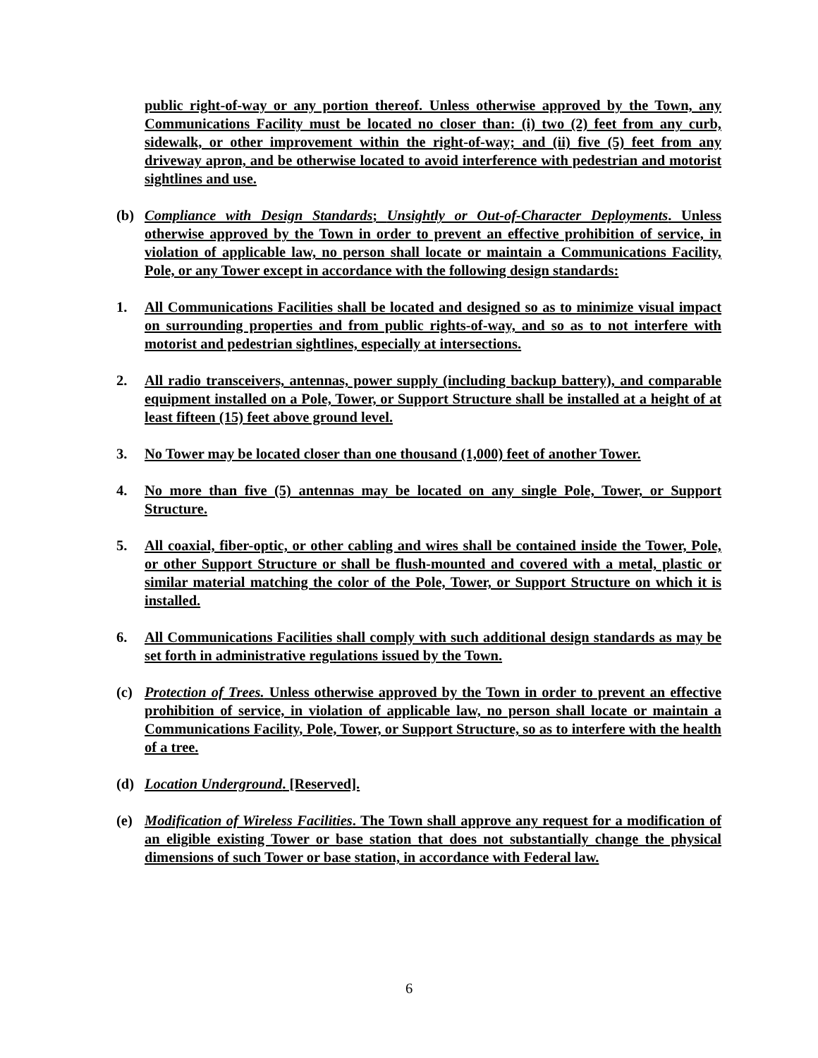public right-of-way or any portion thereof. Unless otherwise approved by the Town, any Communications Facility must be located no closer than: (i) two (2) feet from any curb, sidewalk, or other improvement within the right-of-way; and (ii) five (5) feet from any driveway apron, and be otherwise located to avoid interference with pedestrian and motorist sightlines and use.
(b) Compliance with Design Standards; Unsightly or Out-of-Character Deployments. Unless otherwise approved by the Town in order to prevent an effective prohibition of service, in violation of applicable law, no person shall locate or maintain a Communications Facility, Pole, or any Tower except in accordance with the following design standards:
1. All Communications Facilities shall be located and designed so as to minimize visual impact on surrounding properties and from public rights-of-way, and so as to not interfere with motorist and pedestrian sightlines, especially at intersections.
2. All radio transceivers, antennas, power supply (including backup battery), and comparable equipment installed on a Pole, Tower, or Support Structure shall be installed at a height of at least fifteen (15) feet above ground level.
3. No Tower may be located closer than one thousand (1,000) feet of another Tower.
4. No more than five (5) antennas may be located on any single Pole, Tower, or Support Structure.
5. All coaxial, fiber-optic, or other cabling and wires shall be contained inside the Tower, Pole, or other Support Structure or shall be flush-mounted and covered with a metal, plastic or similar material matching the color of the Pole, Tower, or Support Structure on which it is installed.
6. All Communications Facilities shall comply with such additional design standards as may be set forth in administrative regulations issued by the Town.
(c) Protection of Trees. Unless otherwise approved by the Town in order to prevent an effective prohibition of service, in violation of applicable law, no person shall locate or maintain a Communications Facility, Pole, Tower, or Support Structure, so as to interfere with the health of a tree.
(d) Location Underground. [Reserved].
(e) Modification of Wireless Facilities. The Town shall approve any request for a modification of an eligible existing Tower or base station that does not substantially change the physical dimensions of such Tower or base station, in accordance with Federal law.
6